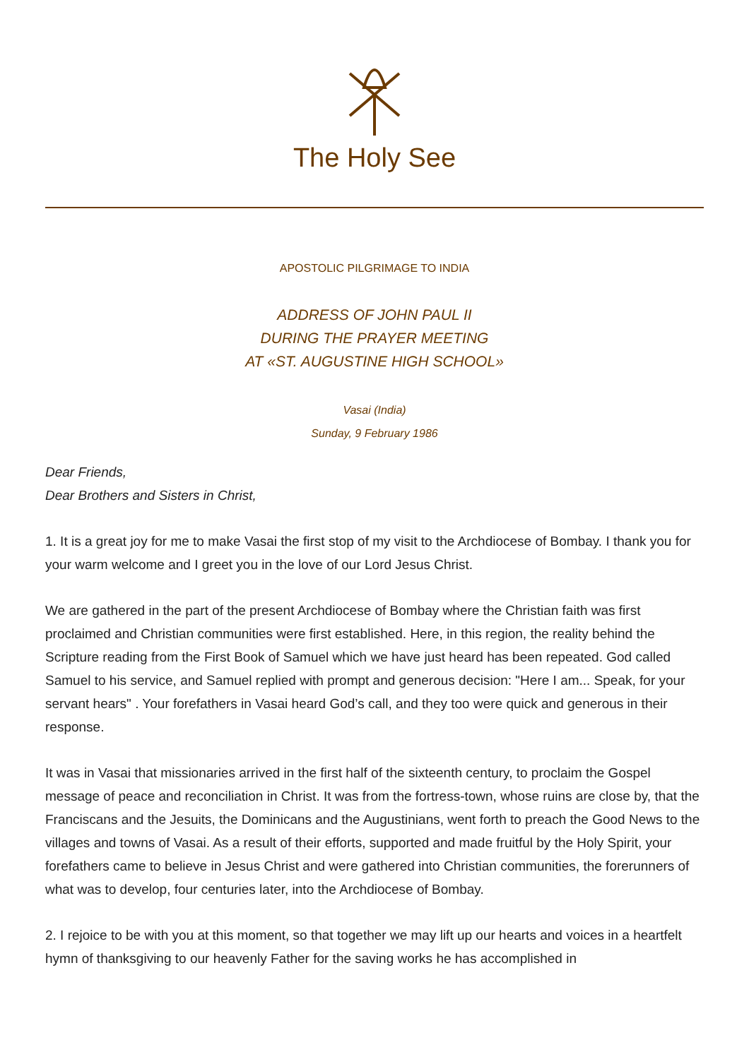The Holy See
APOSTOLIC PILGRIMAGE TO INDIA
ADDRESS OF JOHN PAUL II
DURING THE PRAYER MEETING
AT «ST. AUGUSTINE HIGH SCHOOL»
Vasai (India)
Sunday, 9 February 1986
Dear Friends,
Dear Brothers and Sisters in Christ,
1. It is a great joy for me to make Vasai the first stop of my visit to the Archdiocese of Bombay. I thank you for your warm welcome and I greet you in the love of our Lord Jesus Christ.
We are gathered in the part of the present Archdiocese of Bombay where the Christian faith was first proclaimed and Christian communities were first established. Here, in this region, the reality behind the Scripture reading from the First Book of Samuel which we have just heard has been repeated. God called Samuel to his service, and Samuel replied with prompt and generous decision: "Here I am... Speak, for your servant hears" . Your forefathers in Vasai heard God’s call, and they too were quick and generous in their response.
It was in Vasai that missionaries arrived in the first half of the sixteenth century, to proclaim the Gospel message of peace and reconciliation in Christ. It was from the fortress-town, whose ruins are close by, that the Franciscans and the Jesuits, the Dominicans and the Augustinians, went forth to preach the Good News to the villages and towns of Vasai. As a result of their efforts, supported and made fruitful by the Holy Spirit, your forefathers came to believe in Jesus Christ and were gathered into Christian communities, the forerunners of what was to develop, four centuries later, into the Archdiocese of Bombay.
2. I rejoice to be with you at this moment, so that together we may lift up our hearts and voices in a heartfelt hymn of thanksgiving to our heavenly Father for the saving works he has accomplished in